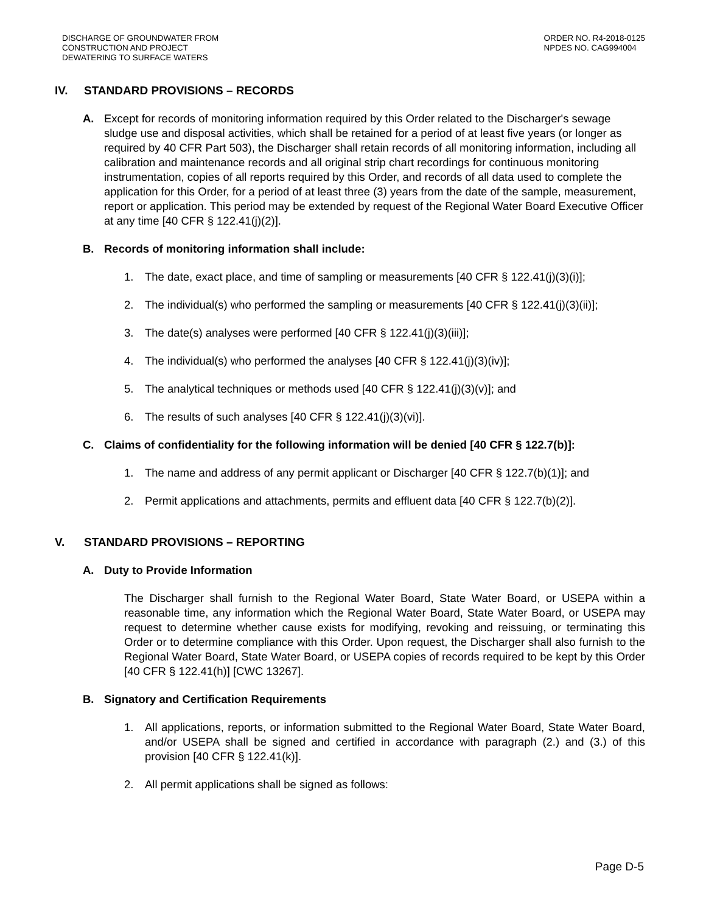DISCHARGE OF GROUNDWATER FROM
CONSTRUCTION AND PROJECT
DEWATERING TO SURFACE WATERS
ORDER NO. R4-2018-0125
NPDES NO. CAG994004
IV. STANDARD PROVISIONS – RECORDS
A. Except for records of monitoring information required by this Order related to the Discharger's sewage sludge use and disposal activities, which shall be retained for a period of at least five years (or longer as required by 40 CFR Part 503), the Discharger shall retain records of all monitoring information, including all calibration and maintenance records and all original strip chart recordings for continuous monitoring instrumentation, copies of all reports required by this Order, and records of all data used to complete the application for this Order, for a period of at least three (3) years from the date of the sample, measurement, report or application. This period may be extended by request of the Regional Water Board Executive Officer at any time [40 CFR § 122.41(j)(2)].
B. Records of monitoring information shall include:
1. The date, exact place, and time of sampling or measurements [40 CFR § 122.41(j)(3)(i)];
2. The individual(s) who performed the sampling or measurements [40 CFR § 122.41(j)(3)(ii)];
3. The date(s) analyses were performed [40 CFR § 122.41(j)(3)(iii)];
4. The individual(s) who performed the analyses [40 CFR § 122.41(j)(3)(iv)];
5. The analytical techniques or methods used [40 CFR § 122.41(j)(3)(v)]; and
6. The results of such analyses [40 CFR § 122.41(j)(3)(vi)].
C. Claims of confidentiality for the following information will be denied [40 CFR § 122.7(b)]:
1. The name and address of any permit applicant or Discharger [40 CFR § 122.7(b)(1)]; and
2. Permit applications and attachments, permits and effluent data [40 CFR § 122.7(b)(2)].
V. STANDARD PROVISIONS – REPORTING
A. Duty to Provide Information
The Discharger shall furnish to the Regional Water Board, State Water Board, or USEPA within a reasonable time, any information which the Regional Water Board, State Water Board, or USEPA may request to determine whether cause exists for modifying, revoking and reissuing, or terminating this Order or to determine compliance with this Order. Upon request, the Discharger shall also furnish to the Regional Water Board, State Water Board, or USEPA copies of records required to be kept by this Order [40 CFR § 122.41(h)] [CWC 13267].
B. Signatory and Certification Requirements
1. All applications, reports, or information submitted to the Regional Water Board, State Water Board, and/or USEPA shall be signed and certified in accordance with paragraph (2.) and (3.) of this provision [40 CFR § 122.41(k)].
2. All permit applications shall be signed as follows:
Page D-5